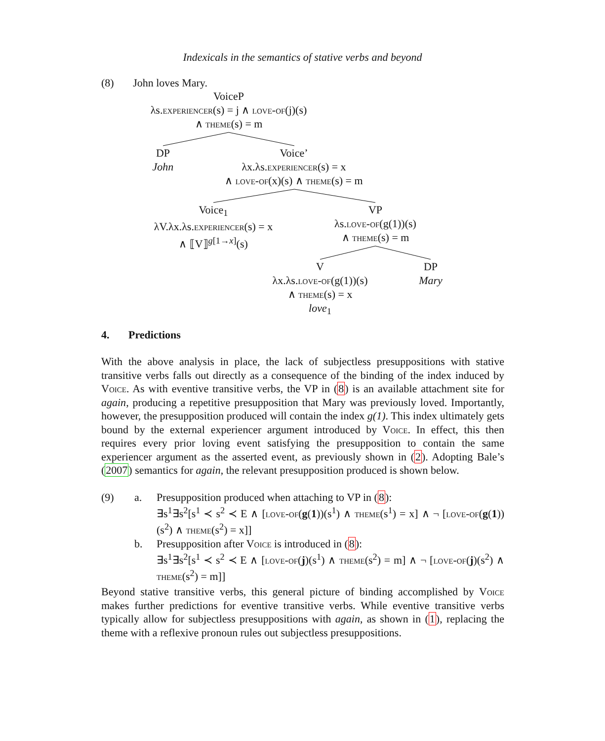Indexicals in the semantics of stative verbs and beyond
(8) John loves Mary.
VoiceP
λs.experiencer(s) = j ∧ love-of(j)(s)
∧ theme(s) = m
DP
John
Voice’
λx.λs.experiencer(s) = x
∧ love-of(x)(s) ∧ theme(s) = m
Voice<sub>1</sub>
λV.λx.λs.experiencer(s) = x
∧ ⟦V⟧<sup>g[1→x]</sup>(s)
VP
λs.love-of(g(1))(s)
∧ theme(s) = m
V
λx.λs.love-of(g(1))(s)
∧ theme(s) = x
love<sub>1</sub>
DP
Mary
4. Predictions
With the above analysis in place, the lack of subjectless presuppositions with stative transitive verbs falls out directly as a consequence of the binding of the index induced by Voice. As with eventive transitive verbs, the VP in (8) is an available attachment site for again, producing a repetitive presupposition that Mary was previously loved. Importantly, however, the presupposition produced will contain the index g(1). This index ultimately gets bound by the external experiencer argument introduced by Voice. In effect, this then requires every prior loving event satisfying the presupposition to contain the same experiencer argument as the asserted event, as previously shown in (2). Adopting Bale’s (2007) semantics for again, the relevant presupposition produced is shown below.
(9) a. Presupposition produced when attaching to VP in (8):
∃s<sup>1</sup>∃s<sup>2</sup>[s<sup>1</sup> ≺ s<sup>2</sup> ≺ E ∧ [love-of(g(1))(s<sup>1</sup>) ∧ theme(s<sup>1</sup>) = x] ∧ ¬ [love-of(g(1))(s<sup>2</sup>) ∧ theme(s<sup>2</sup>) = x]]
b. Presupposition after Voice is introduced in (8):
∃s<sup>1</sup>∃s<sup>2</sup>[s<sup>1</sup> ≺ s<sup>2</sup> ≺ E ∧ [love-of(j)(s<sup>1</sup>) ∧ theme(s<sup>2</sup>) = m] ∧ ¬ [love-of(j)(s<sup>2</sup>) ∧ theme(s<sup>2</sup>) = m]]
Beyond stative transitive verbs, this general picture of binding accomplished by Voice makes further predictions for eventive transitive verbs. While eventive transitive verbs typically allow for subjectless presuppositions with again, as shown in (1), replacing the theme with a reflexive pronoun rules out subjectless presuppositions.